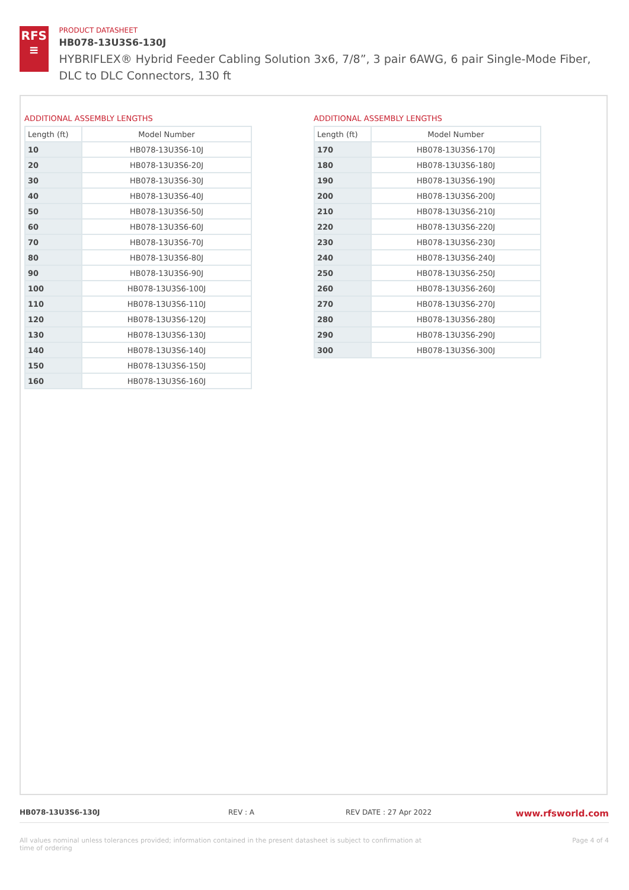RFS
≡
PRODUCT DATASHEET
HB078-13U3S6-130J
HYBRIFLEX® Hybrid Feeder Cabling Solution 3x6, 7/8”, 3 pair 6AWG, 6 pair Single-Mode Fiber, DLC to DLC Connectors, 130 ft
ADDITIONAL ASSEMBLY LENGTHS
| Length (ft) | Model Number |
| --- | --- |
| 10 | HB078-13U3S6-10J |
| 20 | HB078-13U3S6-20J |
| 30 | HB078-13U3S6-30J |
| 40 | HB078-13U3S6-40J |
| 50 | HB078-13U3S6-50J |
| 60 | HB078-13U3S6-60J |
| 70 | HB078-13U3S6-70J |
| 80 | HB078-13U3S6-80J |
| 90 | HB078-13U3S6-90J |
| 100 | HB078-13U3S6-100J |
| 110 | HB078-13U3S6-110J |
| 120 | HB078-13U3S6-120J |
| 130 | HB078-13U3S6-130J |
| 140 | HB078-13U3S6-140J |
| 150 | HB078-13U3S6-150J |
| 160 | HB078-13U3S6-160J |
ADDITIONAL ASSEMBLY LENGTHS
| Length (ft) | Model Number |
| --- | --- |
| 170 | HB078-13U3S6-170J |
| 180 | HB078-13U3S6-180J |
| 190 | HB078-13U3S6-190J |
| 200 | HB078-13U3S6-200J |
| 210 | HB078-13U3S6-210J |
| 220 | HB078-13U3S6-220J |
| 230 | HB078-13U3S6-230J |
| 240 | HB078-13U3S6-240J |
| 250 | HB078-13U3S6-250J |
| 260 | HB078-13U3S6-260J |
| 270 | HB078-13U3S6-270J |
| 280 | HB078-13U3S6-280J |
| 290 | HB078-13U3S6-290J |
| 300 | HB078-13U3S6-300J |
HB078-13U3S6-130J REV : A REV DATE : 27 Apr 2022 www.rfsworld.com
All values nominal unless tolerances provided; information contained in the present datasheet is subject to confirmation at time of ordering Page 4 of 4